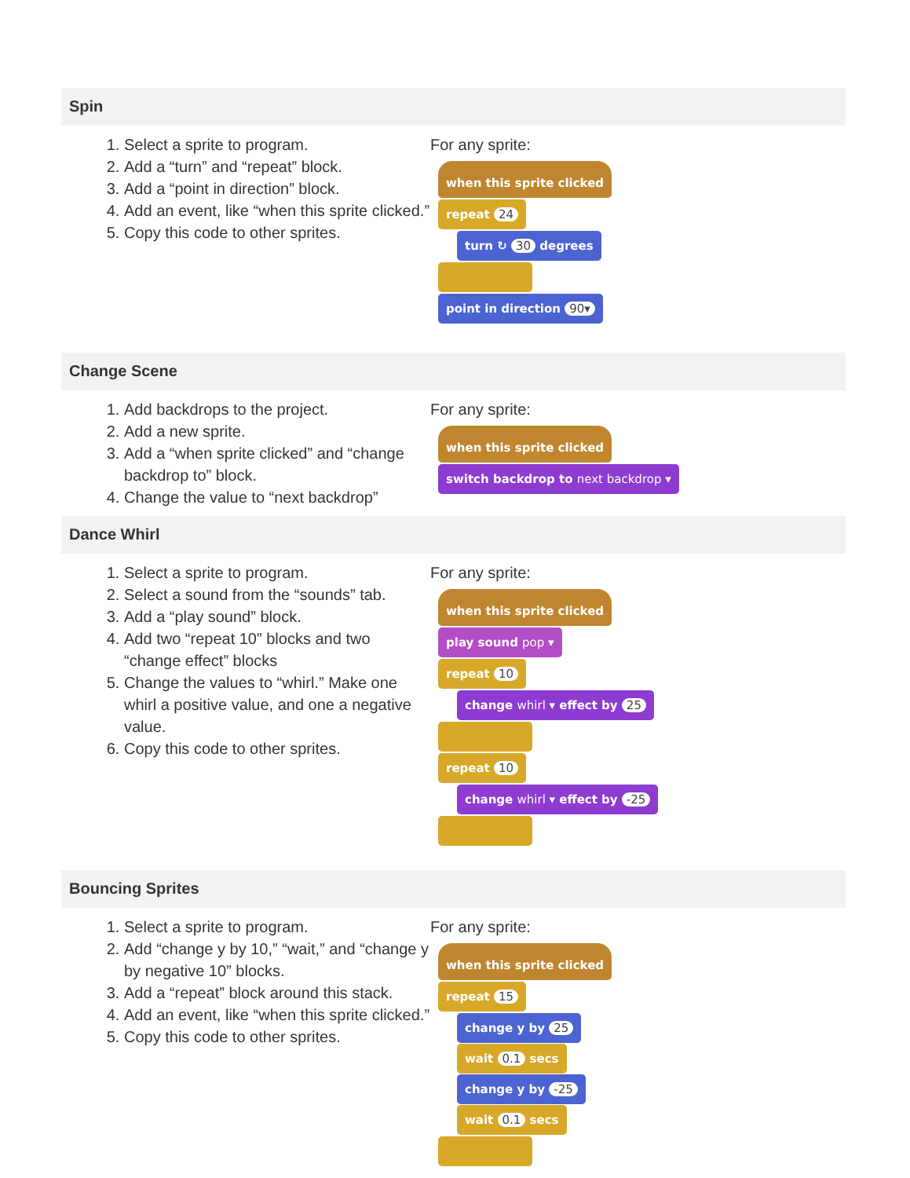Spin
1. Select a sprite to program.
2. Add a “turn” and “repeat” block.
3. Add a “point in direction” block.
4. Add an event, like “when this sprite clicked.”
5. Copy this code to other sprites.
For any sprite:
when this sprite clicked
repeat 24
turn ↻ 30 degrees
point in direction 90▾
Change Scene
1. Add backdrops to the project.
2. Add a new sprite.
3. Add a “when sprite clicked” and “change backdrop to” block.
4. Change the value to “next backdrop”
For any sprite:
when this sprite clicked
switch backdrop to next backdrop ▾
Dance Whirl
1. Select a sprite to program.
2. Select a sound from the “sounds” tab.
3. Add a “play sound” block.
4. Add two “repeat 10” blocks and two “change effect” blocks
5. Change the values to “whirl.” Make one whirl a positive value, and one a negative value.
6. Copy this code to other sprites.
For any sprite:
when this sprite clicked
play sound pop ▾
repeat 10
change whirl ▾ effect by 25
repeat 10
change whirl ▾ effect by -25
Bouncing Sprites
1. Select a sprite to program.
2. Add “change y by 10,” “wait,” and “change y by negative 10” blocks.
3. Add a “repeat” block around this stack.
4. Add an event, like “when this sprite clicked.”
5. Copy this code to other sprites.
For any sprite:
when this sprite clicked
repeat 15
change y by 25
wait 0.1 secs
change y by -25
wait 0.1 secs